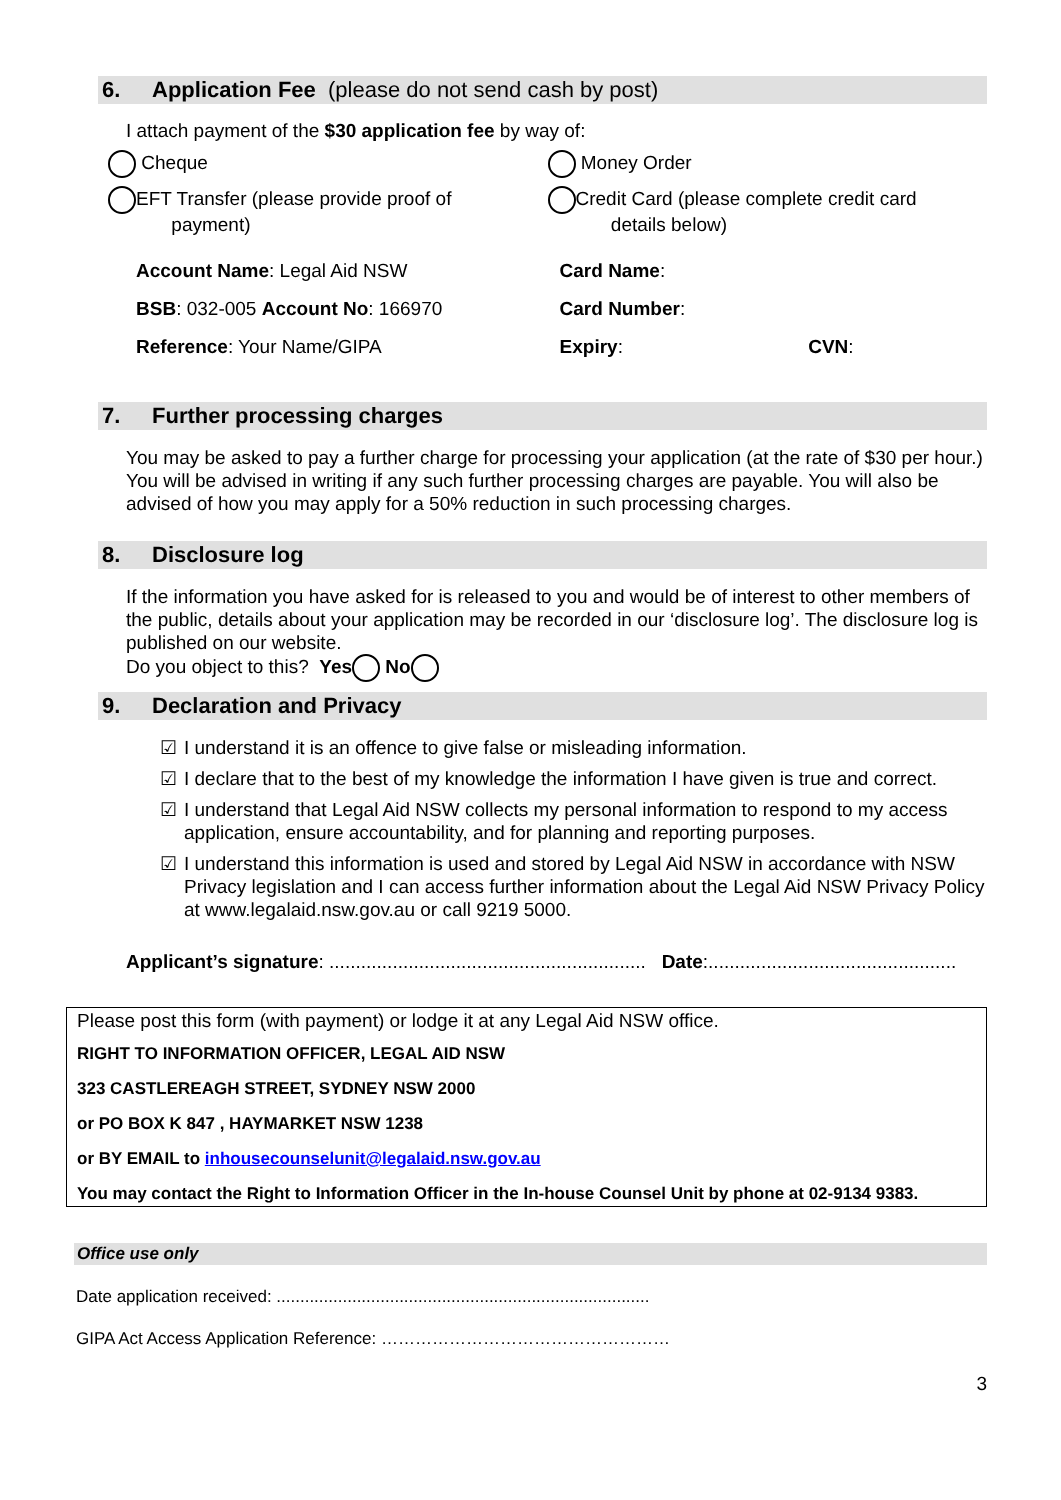6. Application Fee (please do not send cash by post)
I attach payment of the $30 application fee by way of:
Cheque Money Order
EFT Transfer (please provide proof of
payment)
Credit Card (please complete credit card
details below)
Account Name: Legal Aid NSW
BSB: 032-005 Account No: 166970
Reference: Your Name/GIPA
Card Name:
Card Number:
Expiry: CVN:
7. Further processing charges
You may be asked to pay a further charge for processing your application (at the rate of $30 per hour.) You will be advised in writing if any such further processing charges are payable. You will also be advised of how you may apply for a 50% reduction in such processing charges.
8. Disclosure log
If the information you have asked for is released to you and would be of interest to other members of the public, details about your application may be recorded in our ‘disclosure log’. The disclosure log is published on our website.
Do you object to this? Yes No
9. Declaration and Privacy
☑ I understand it is an offence to give false or misleading information.
☑ I declare that to the best of my knowledge the information I have given is true and correct.
☑ I understand that Legal Aid NSW collects my personal information to respond to my access application, ensure accountability, and for planning and reporting purposes.
☑ I understand this information is used and stored by Legal Aid NSW in accordance with NSW Privacy legislation and I can access further information about the Legal Aid NSW Privacy Policy at www.legalaid.nsw.gov.au or call 9219 5000.
Applicant’s signature: ............................................................ Date:...............................................
Please post this form (with payment) or lodge it at any Legal Aid NSW office.
RIGHT TO INFORMATION OFFICER, LEGAL AID NSW
323 CASTLEREAGH STREET, SYDNEY NSW 2000
or PO BOX K 847 , HAYMARKET NSW 1238
or BY EMAIL to inhousecounselunit@legalaid.nsw.gov.au
You may contact the Right to Information Officer in the In-house Counsel Unit by phone at 02-9134 9383.
Office use only
Date application received: ...............................................................................
GIPA Act Access Application Reference: ……………………………………………
3